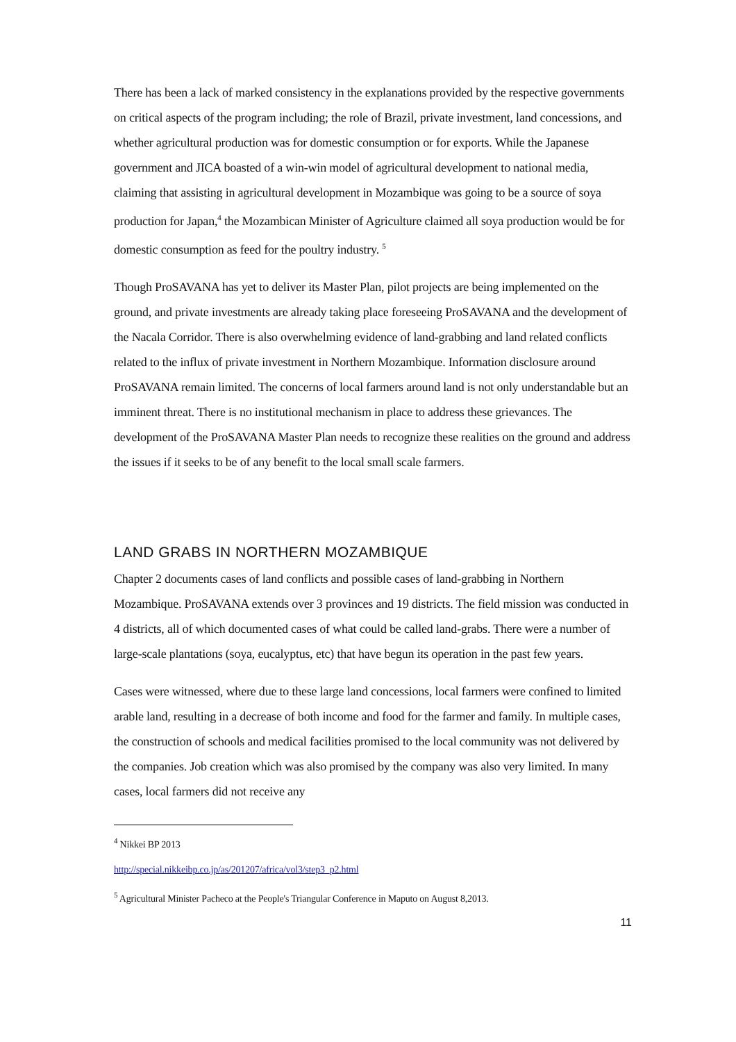There has been a lack of marked consistency in the explanations provided by the respective governments on critical aspects of the program including; the role of Brazil, private investment, land concessions, and whether agricultural production was for domestic consumption or for exports. While the Japanese government and JICA boasted of a win-win model of agricultural development to national media, claiming that assisting in agricultural development in Mozambique was going to be a source of soya production for Japan,<sup>4</sup> the Mozambican Minister of Agriculture claimed all soya production would be for domestic consumption as feed for the poultry industry. <sup>5</sup>
Though ProSAVANA has yet to deliver its Master Plan, pilot projects are being implemented on the ground, and private investments are already taking place foreseeing ProSAVANA and the development of the Nacala Corridor. There is also overwhelming evidence of land-grabbing and land related conflicts related to the influx of private investment in Northern Mozambique. Information disclosure around ProSAVANA remain limited. The concerns of local farmers around land is not only understandable but an imminent threat. There is no institutional mechanism in place to address these grievances. The development of the ProSAVANA Master Plan needs to recognize these realities on the ground and address the issues if it seeks to be of any benefit to the local small scale farmers.
LAND GRABS IN NORTHERN MOZAMBIQUE
Chapter 2 documents cases of land conflicts and possible cases of land-grabbing in Northern Mozambique. ProSAVANA extends over 3 provinces and 19 districts. The field mission was conducted in 4 districts, all of which documented cases of what could be called land-grabs. There were a number of large-scale plantations (soya, eucalyptus, etc) that have begun its operation in the past few years.
Cases were witnessed, where due to these large land concessions, local farmers were confined to limited arable land, resulting in a decrease of both income and food for the farmer and family. In multiple cases, the construction of schools and medical facilities promised to the local community was not delivered by the companies. Job creation which was also promised by the company was also very limited. In many cases, local farmers did not receive any
<sup>4</sup> Nikkei BP 2013
http://special.nikkeibp.co.jp/as/201207/africa/vol3/step3_p2.html
<sup>5</sup> Agricultural Minister Pacheco at the People's Triangular Conference in Maputo on August 8,2013.
11